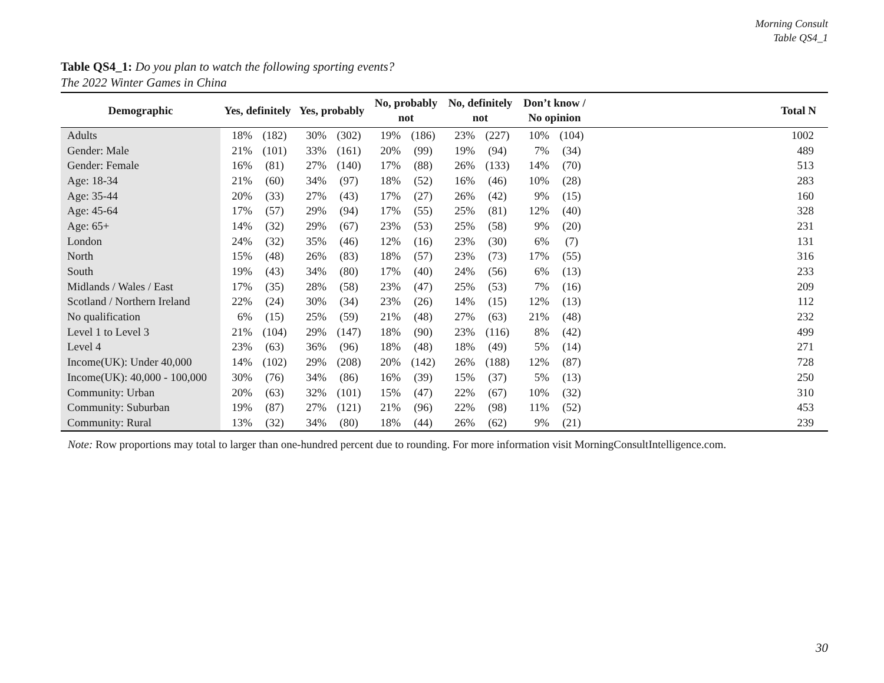Morning Consult
Table QS4_1
Table QS4_1: Do you plan to watch the following sporting events?
The 2022 Winter Games in China
| Demographic | Yes, definitely | | Yes, probably | | No, probably not | | No, definitely not | | Don’t know / No opinion | | Total N |
| --- | --- | --- | --- | --- | --- | --- | --- | --- | --- | --- | --- |
| Adults | 18% | (182) | 30% | (302) | 19% | (186) | 23% | (227) | 10% | (104) | 1002 |
| Gender: Male | 21% | (101) | 33% | (161) | 20% | (99) | 19% | (94) | 7% | (34) | 489 |
| Gender: Female | 16% | (81) | 27% | (140) | 17% | (88) | 26% | (133) | 14% | (70) | 513 |
| Age: 18-34 | 21% | (60) | 34% | (97) | 18% | (52) | 16% | (46) | 10% | (28) | 283 |
| Age: 35-44 | 20% | (33) | 27% | (43) | 17% | (27) | 26% | (42) | 9% | (15) | 160 |
| Age: 45-64 | 17% | (57) | 29% | (94) | 17% | (55) | 25% | (81) | 12% | (40) | 328 |
| Age: 65+ | 14% | (32) | 29% | (67) | 23% | (53) | 25% | (58) | 9% | (20) | 231 |
| London | 24% | (32) | 35% | (46) | 12% | (16) | 23% | (30) | 6% | (7) | 131 |
| North | 15% | (48) | 26% | (83) | 18% | (57) | 23% | (73) | 17% | (55) | 316 |
| South | 19% | (43) | 34% | (80) | 17% | (40) | 24% | (56) | 6% | (13) | 233 |
| Midlands / Wales / East | 17% | (35) | 28% | (58) | 23% | (47) | 25% | (53) | 7% | (16) | 209 |
| Scotland / Northern Ireland | 22% | (24) | 30% | (34) | 23% | (26) | 14% | (15) | 12% | (13) | 112 |
| No qualification | 6% | (15) | 25% | (59) | 21% | (48) | 27% | (63) | 21% | (48) | 232 |
| Level 1 to Level 3 | 21% | (104) | 29% | (147) | 18% | (90) | 23% | (116) | 8% | (42) | 499 |
| Level 4 | 23% | (63) | 36% | (96) | 18% | (48) | 18% | (49) | 5% | (14) | 271 |
| Income(UK): Under 40,000 | 14% | (102) | 29% | (208) | 20% | (142) | 26% | (188) | 12% | (87) | 728 |
| Income(UK): 40,000 - 100,000 | 30% | (76) | 34% | (86) | 16% | (39) | 15% | (37) | 5% | (13) | 250 |
| Community: Urban | 20% | (63) | 32% | (101) | 15% | (47) | 22% | (67) | 10% | (32) | 310 |
| Community: Suburban | 19% | (87) | 27% | (121) | 21% | (96) | 22% | (98) | 11% | (52) | 453 |
| Community: Rural | 13% | (32) | 34% | (80) | 18% | (44) | 26% | (62) | 9% | (21) | 239 |
Note: Row proportions may total to larger than one-hundred percent due to rounding. For more information visit MorningConsultIntelligence.com.
30